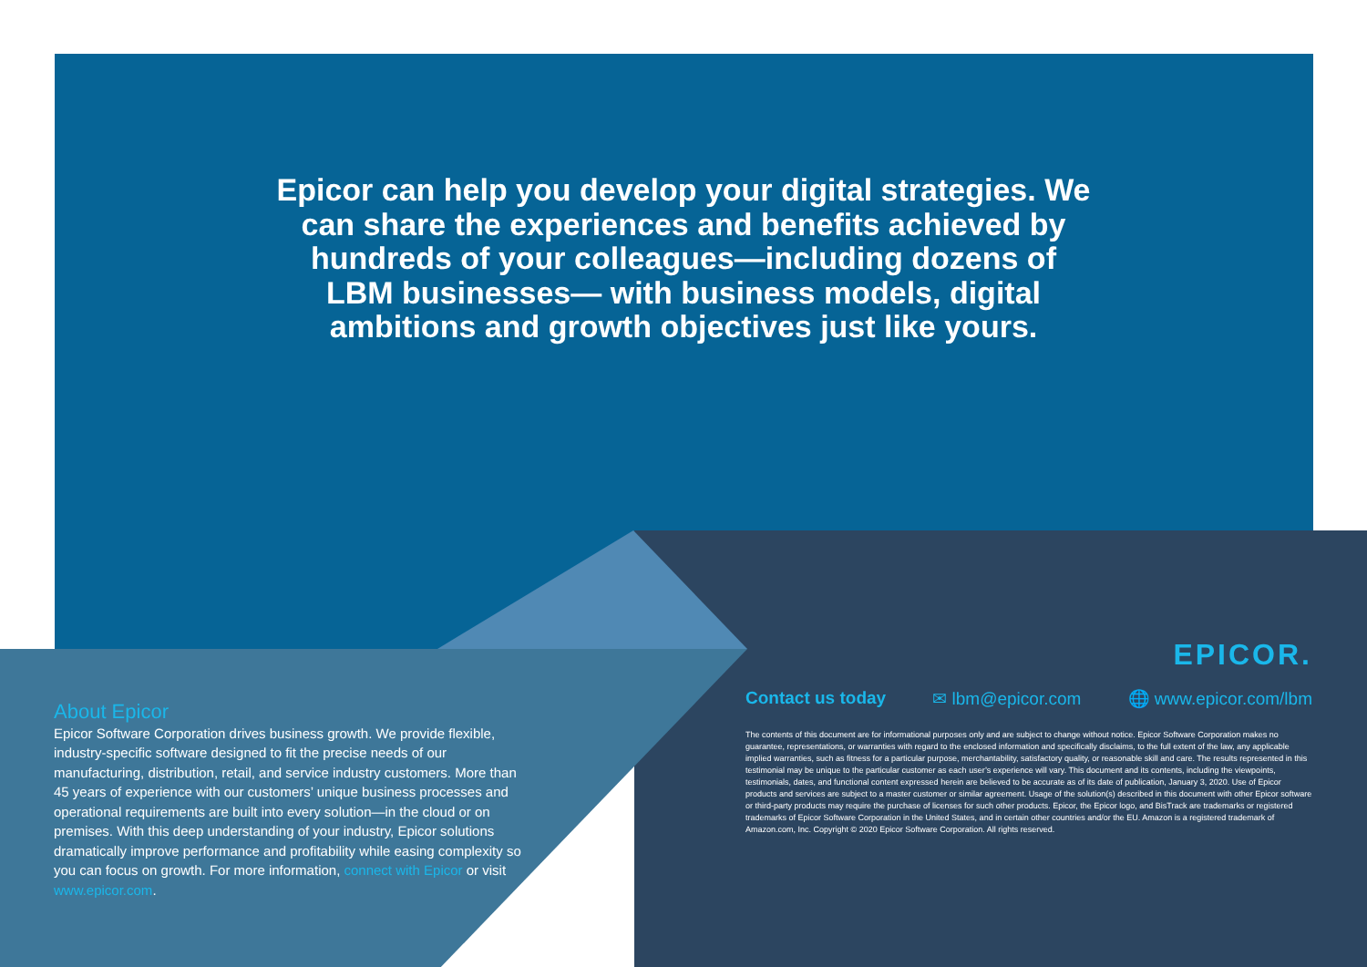Epicor can help you develop your digital strategies. We can share the experiences and benefits achieved by hundreds of your colleagues—including dozens of LBM businesses— with business models, digital ambitions and growth objectives just like yours.
About Epicor
Epicor Software Corporation drives business growth. We provide flexible, industry-specific software designed to fit the precise needs of our manufacturing, distribution, retail, and service industry customers. More than 45 years of experience with our customers’ unique business processes and operational requirements are built into every solution—in the cloud or on premises. With this deep understanding of your industry, Epicor solutions dramatically improve performance and profitability while easing complexity so you can focus on growth. For more information, connect with Epicor or visit www.epicor.com.
EPICOR.
Contact us today ✉ lbm@epicor.com 🌐 www.epicor.com/lbm
The contents of this document are for informational purposes only and are subject to change without notice. Epicor Software Corporation makes no guarantee, representations, or warranties with regard to the enclosed information and specifically disclaims, to the full extent of the law, any applicable implied warranties, such as fitness for a particular purpose, merchantability, satisfactory quality, or reasonable skill and care. The results represented in this testimonial may be unique to the particular customer as each user’s experience will vary. This document and its contents, including the viewpoints, testimonials, dates, and functional content expressed herein are believed to be accurate as of its date of publication, January 3, 2020. Use of Epicor products and services are subject to a master customer or similar agreement. Usage of the solution(s) described in this document with other Epicor software or third-party products may require the purchase of licenses for such other products. Epicor, the Epicor logo, and BisTrack are trademarks or registered trademarks of Epicor Software Corporation in the United States, and in certain other countries and/or the EU. Amazon is a registered trademark of Amazon.com, Inc. Copyright © 2020 Epicor Software Corporation. All rights reserved.